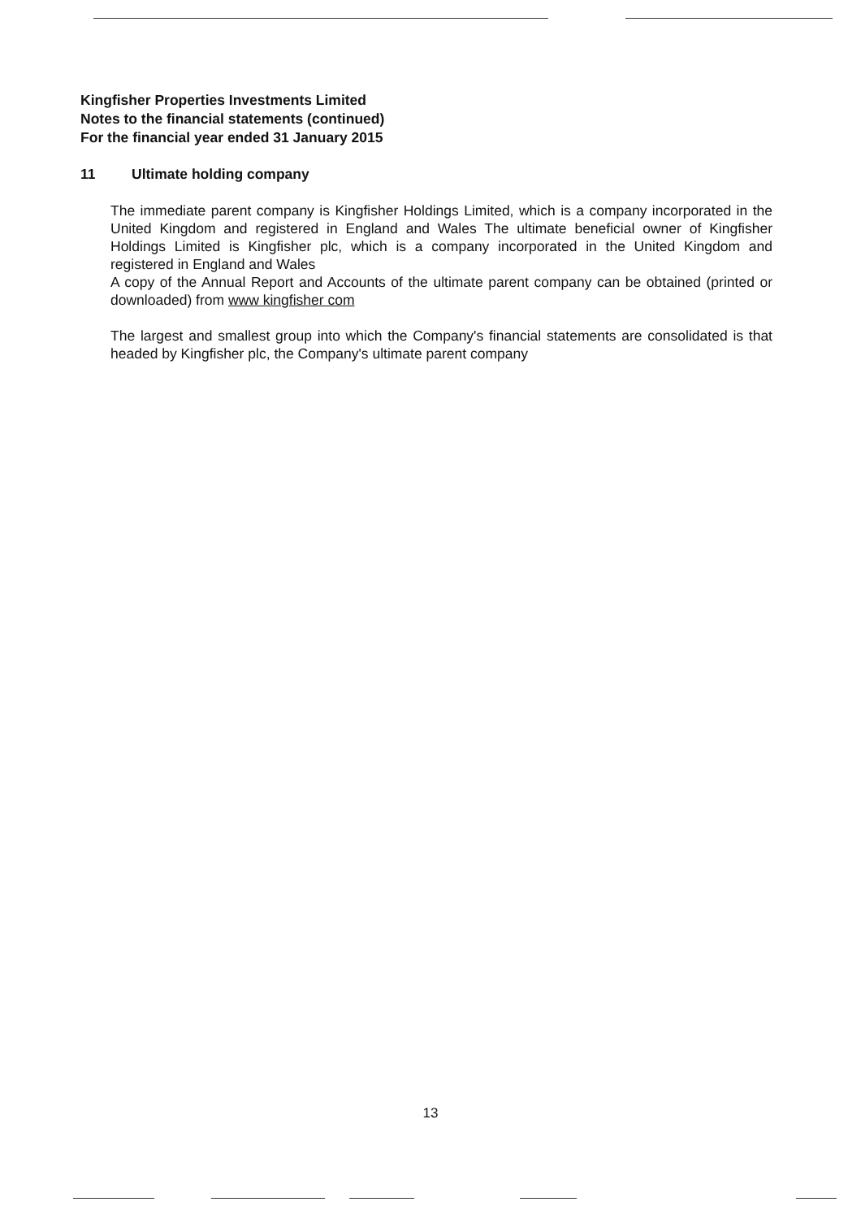Kingfisher Properties Investments Limited
Notes to the financial statements (continued)
For the financial year ended 31 January 2015
11 Ultimate holding company
The immediate parent company is Kingfisher Holdings Limited, which is a company incorporated in the United Kingdom and registered in England and Wales The ultimate beneficial owner of Kingfisher Holdings Limited is Kingfisher plc, which is a company incorporated in the United Kingdom and registered in England and Wales
A copy of the Annual Report and Accounts of the ultimate parent company can be obtained (printed or downloaded) from www kingfisher com
The largest and smallest group into which the Company's financial statements are consolidated is that headed by Kingfisher plc, the Company's ultimate parent company
13